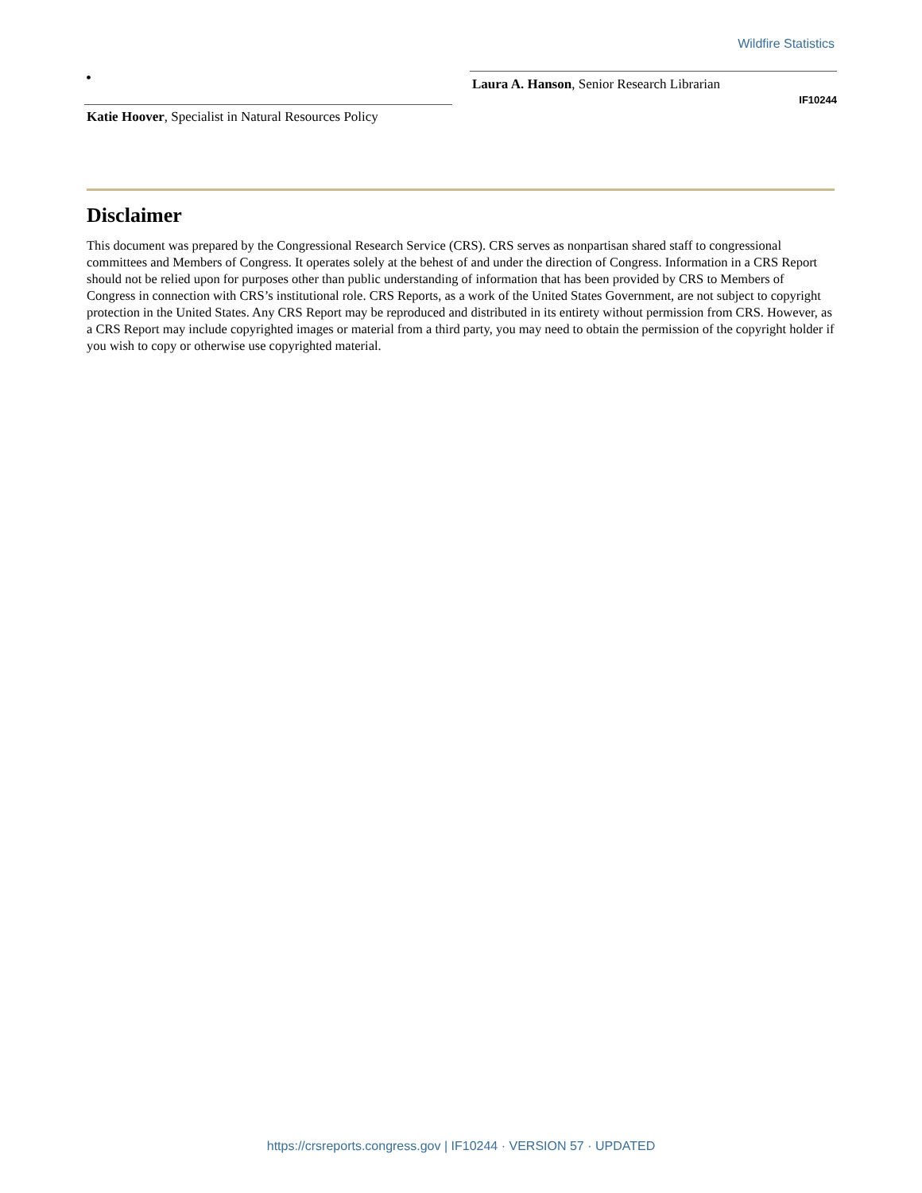Wildfire Statistics
•
Laura A. Hanson, Senior Research Librarian
IF10244
Katie Hoover, Specialist in Natural Resources Policy
Disclaimer
This document was prepared by the Congressional Research Service (CRS). CRS serves as nonpartisan shared staff to congressional committees and Members of Congress. It operates solely at the behest of and under the direction of Congress. Information in a CRS Report should not be relied upon for purposes other than public understanding of information that has been provided by CRS to Members of Congress in connection with CRS’s institutional role. CRS Reports, as a work of the United States Government, are not subject to copyright protection in the United States. Any CRS Report may be reproduced and distributed in its entirety without permission from CRS. However, as a CRS Report may include copyrighted images or material from a third party, you may need to obtain the permission of the copyright holder if you wish to copy or otherwise use copyrighted material.
https://crsreports.congress.gov | IF10244 · VERSION 57 · UPDATED